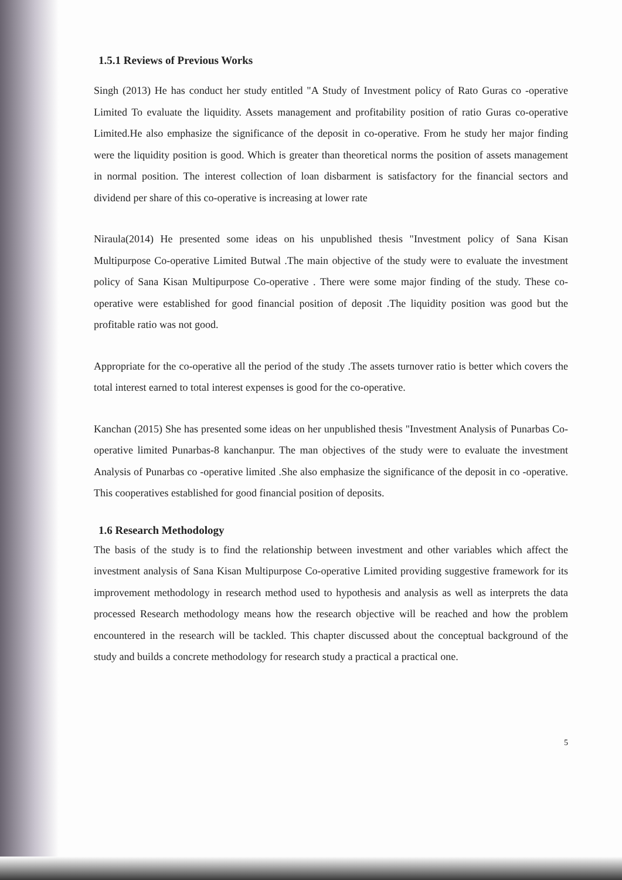1.5.1 Reviews of Previous Works
Singh (2013) He has conduct her study entitled "A Study of Investment policy of Rato Guras co -operative Limited To evaluate the liquidity. Assets management and profitability position of ratio Guras co-operative Limited.He also emphasize the significance of the deposit in co-operative. From he study her major finding were the liquidity position is good. Which is greater than theoretical norms the position of assets management in normal position. The interest collection of loan disbarment is satisfactory for the financial sectors and dividend per share of this co-operative is increasing at lower rate
Niraula(2014) He presented some ideas on his unpublished thesis "Investment policy of Sana Kisan Multipurpose Co-operative Limited Butwal .The main objective of the study were to evaluate the investment policy of Sana Kisan Multipurpose Co-operative . There were some major finding of the study. These co-operative were established for good financial position of deposit .The liquidity position was good but the profitable ratio was not good.
Appropriate for the co-operative all the period of the study .The assets turnover ratio is better which covers the total interest earned to total interest expenses is good for the co-operative.
Kanchan (2015) She has presented some ideas on her unpublished thesis "Investment Analysis of Punarbas Co-operative limited Punarbas-8 kanchanpur. The man objectives of the study were to evaluate the investment Analysis of Punarbas co -operative limited .She also emphasize the significance of the deposit in co -operative. This cooperatives established for good financial position of deposits.
1.6 Research Methodology
The basis of the study is to find the relationship between investment and other variables which affect the investment analysis of Sana Kisan Multipurpose Co-operative Limited providing suggestive framework for its improvement methodology in research method used to hypothesis and analysis as well as interprets the data processed Research methodology means how the research objective will be reached and how the problem encountered in the research will be tackled. This chapter discussed about the conceptual background of the study and builds a concrete methodology for research study a practical a practical one.
5